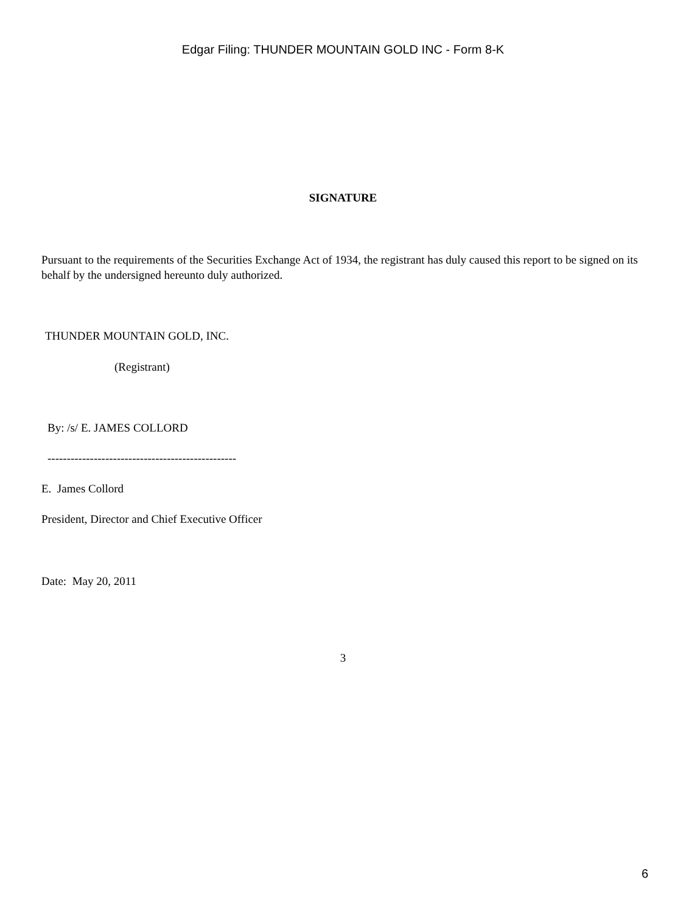Edgar Filing: THUNDER MOUNTAIN GOLD INC - Form 8-K
SIGNATURE
Pursuant to the requirements of the Securities Exchange Act of 1934, the registrant has duly caused this report to be signed on its behalf by the undersigned hereunto duly authorized.
THUNDER MOUNTAIN GOLD, INC.
(Registrant)
By: /s/ E. JAMES COLLORD
-------------------------------------------------
E. James Collord
President, Director and Chief Executive Officer
Date: May 20, 2011
3
6